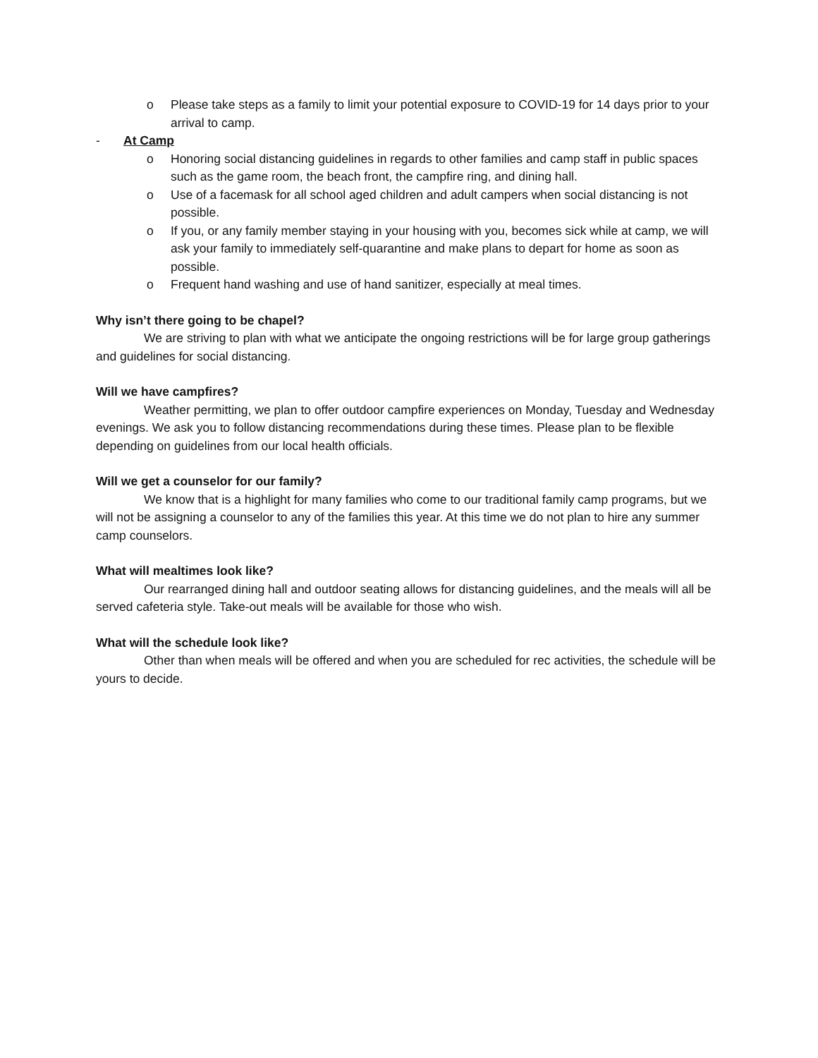o Please take steps as a family to limit your potential exposure to COVID-19 for 14 days prior to your arrival to camp.
- At Camp
o Honoring social distancing guidelines in regards to other families and camp staff in public spaces such as the game room, the beach front, the campfire ring, and dining hall.
o Use of a facemask for all school aged children and adult campers when social distancing is not possible.
o If you, or any family member staying in your housing with you, becomes sick while at camp, we will ask your family to immediately self-quarantine and make plans to depart for home as soon as possible.
o Frequent hand washing and use of hand sanitizer, especially at meal times.
Why isn’t there going to be chapel?
We are striving to plan with what we anticipate the ongoing restrictions will be for large group gatherings and guidelines for social distancing.
Will we have campfires?
Weather permitting, we plan to offer outdoor campfire experiences on Monday, Tuesday and Wednesday evenings. We ask you to follow distancing recommendations during these times. Please plan to be flexible depending on guidelines from our local health officials.
Will we get a counselor for our family?
We know that is a highlight for many families who come to our traditional family camp programs, but we will not be assigning a counselor to any of the families this year. At this time we do not plan to hire any summer camp counselors.
What will mealtimes look like?
Our rearranged dining hall and outdoor seating allows for distancing guidelines, and the meals will all be served cafeteria style. Take-out meals will be available for those who wish.
What will the schedule look like?
Other than when meals will be offered and when you are scheduled for rec activities, the schedule will be yours to decide.